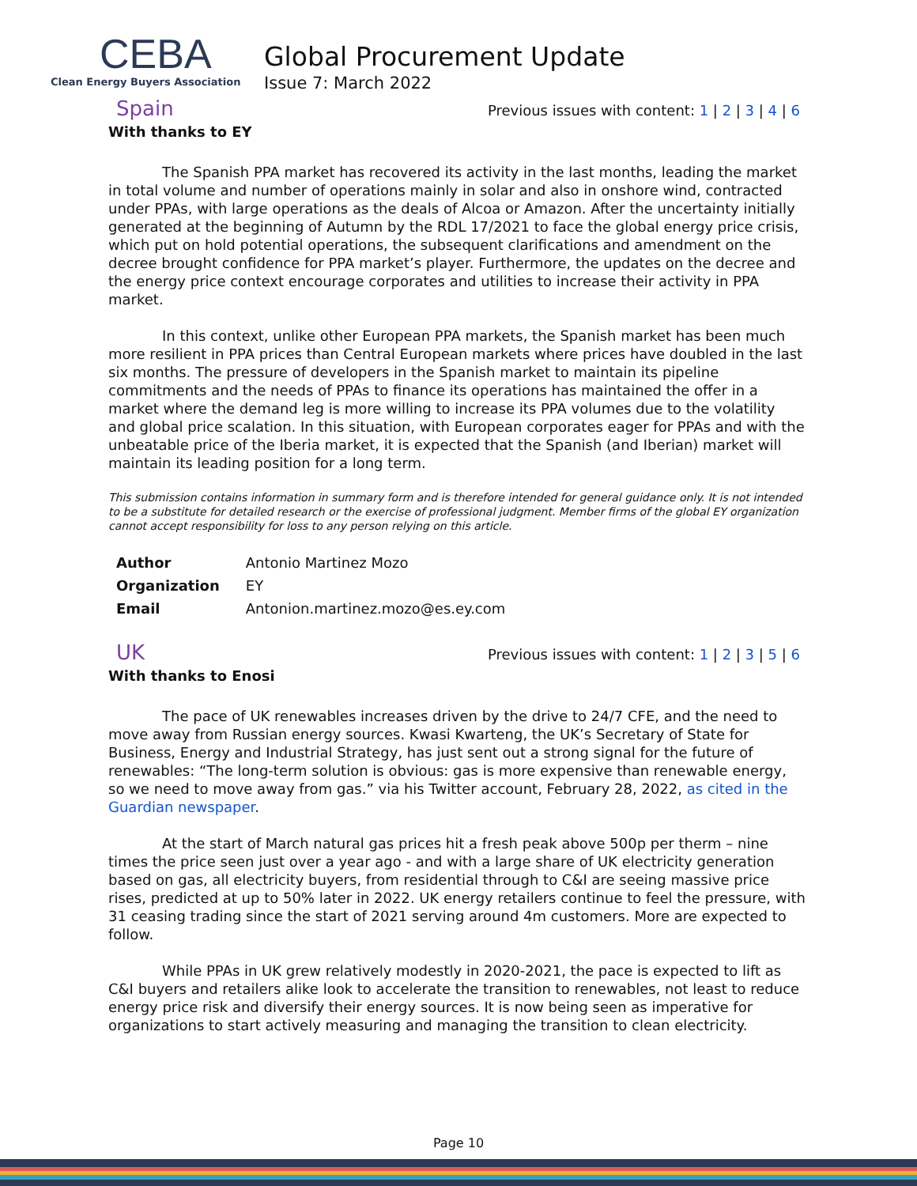CEBA
Clean Energy Buyers Association
Global Procurement Update
Issue 7: March 2022
Spain
Previous issues with content: 1 | 2 | 3 | 4 | 6
With thanks to EY
The Spanish PPA market has recovered its activity in the last months, leading the market in total volume and number of operations mainly in solar and also in onshore wind, contracted under PPAs, with large operations as the deals of Alcoa or Amazon. After the uncertainty initially generated at the beginning of Autumn by the RDL 17/2021 to face the global energy price crisis, which put on hold potential operations, the subsequent clarifications and amendment on the decree brought confidence for PPA market’s player. Furthermore, the updates on the decree and the energy price context encourage corporates and utilities to increase their activity in PPA market.
In this context, unlike other European PPA markets, the Spanish market has been much more resilient in PPA prices than Central European markets where prices have doubled in the last six months. The pressure of developers in the Spanish market to maintain its pipeline commitments and the needs of PPAs to finance its operations has maintained the offer in a market where the demand leg is more willing to increase its PPA volumes due to the volatility and global price scalation. In this situation, with European corporates eager for PPAs and with the unbeatable price of the Iberia market, it is expected that the Spanish (and Iberian) market will maintain its leading position for a long term.
This submission contains information in summary form and is therefore intended for general guidance only. It is not intended to be a substitute for detailed research or the exercise of professional judgment. Member firms of the global EY organization cannot accept responsibility for loss to any person relying on this article.
| Author | Antonio Martinez Mozo |
| Organization | EY |
| Email | Antonion.martinez.mozo@es.ey.com |
UK
Previous issues with content: 1 | 2 | 3 | 5 | 6
With thanks to Enosi
The pace of UK renewables increases driven by the drive to 24/7 CFE, and the need to move away from Russian energy sources. Kwasi Kwarteng, the UK’s Secretary of State for Business, Energy and Industrial Strategy, has just sent out a strong signal for the future of renewables: “The long-term solution is obvious: gas is more expensive than renewable energy, so we need to move away from gas.” via his Twitter account, February 28, 2022, as cited in the Guardian newspaper.
At the start of March natural gas prices hit a fresh peak above 500p per therm – nine times the price seen just over a year ago - and with a large share of UK electricity generation based on gas, all electricity buyers, from residential through to C&I are seeing massive price rises, predicted at up to 50% later in 2022. UK energy retailers continue to feel the pressure, with 31 ceasing trading since the start of 2021 serving around 4m customers. More are expected to follow.
While PPAs in UK grew relatively modestly in 2020-2021, the pace is expected to lift as C&I buyers and retailers alike look to accelerate the transition to renewables, not least to reduce energy price risk and diversify their energy sources. It is now being seen as imperative for organizations to start actively measuring and managing the transition to clean electricity.
Page 10